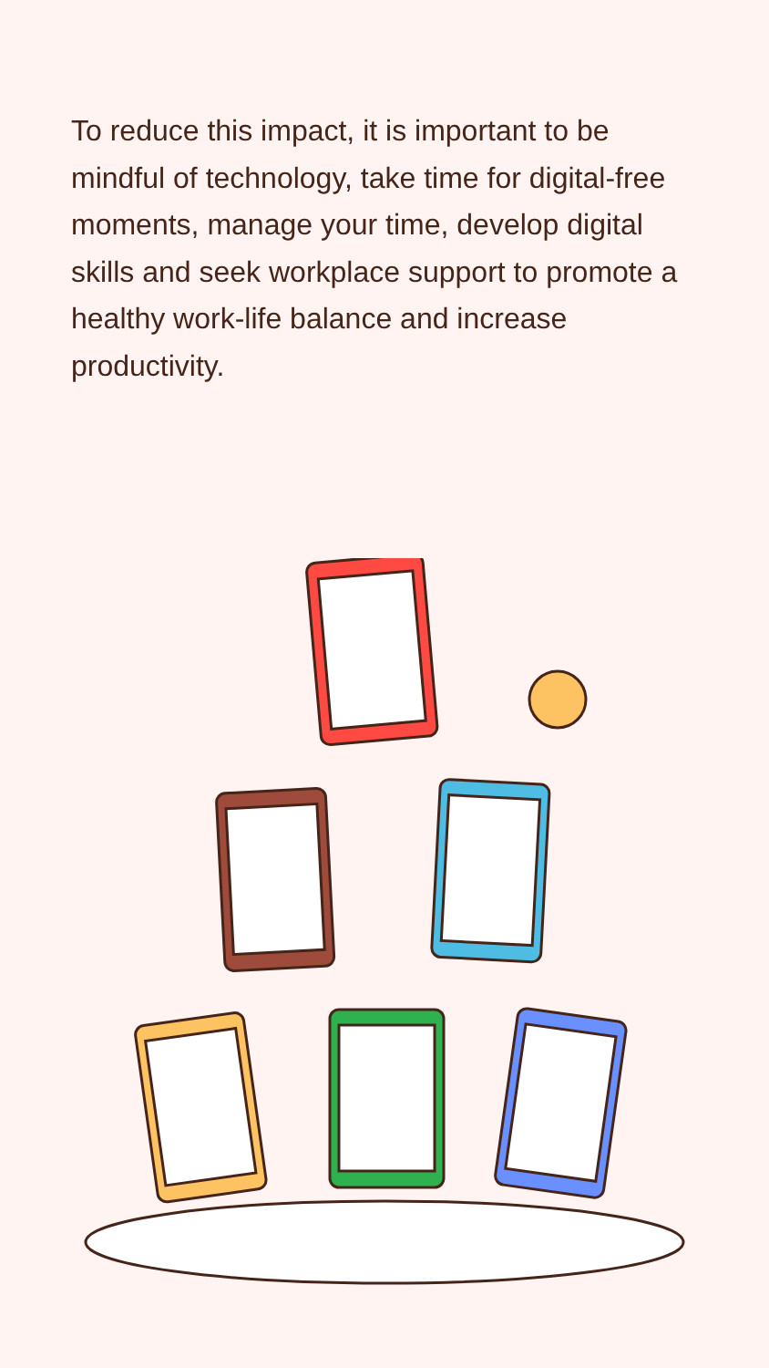To reduce this impact, it is important to be mindful of technology, take time for digital-free moments, manage your time, develop digital skills and seek workplace support to promote a healthy work-life balance and increase productivity.